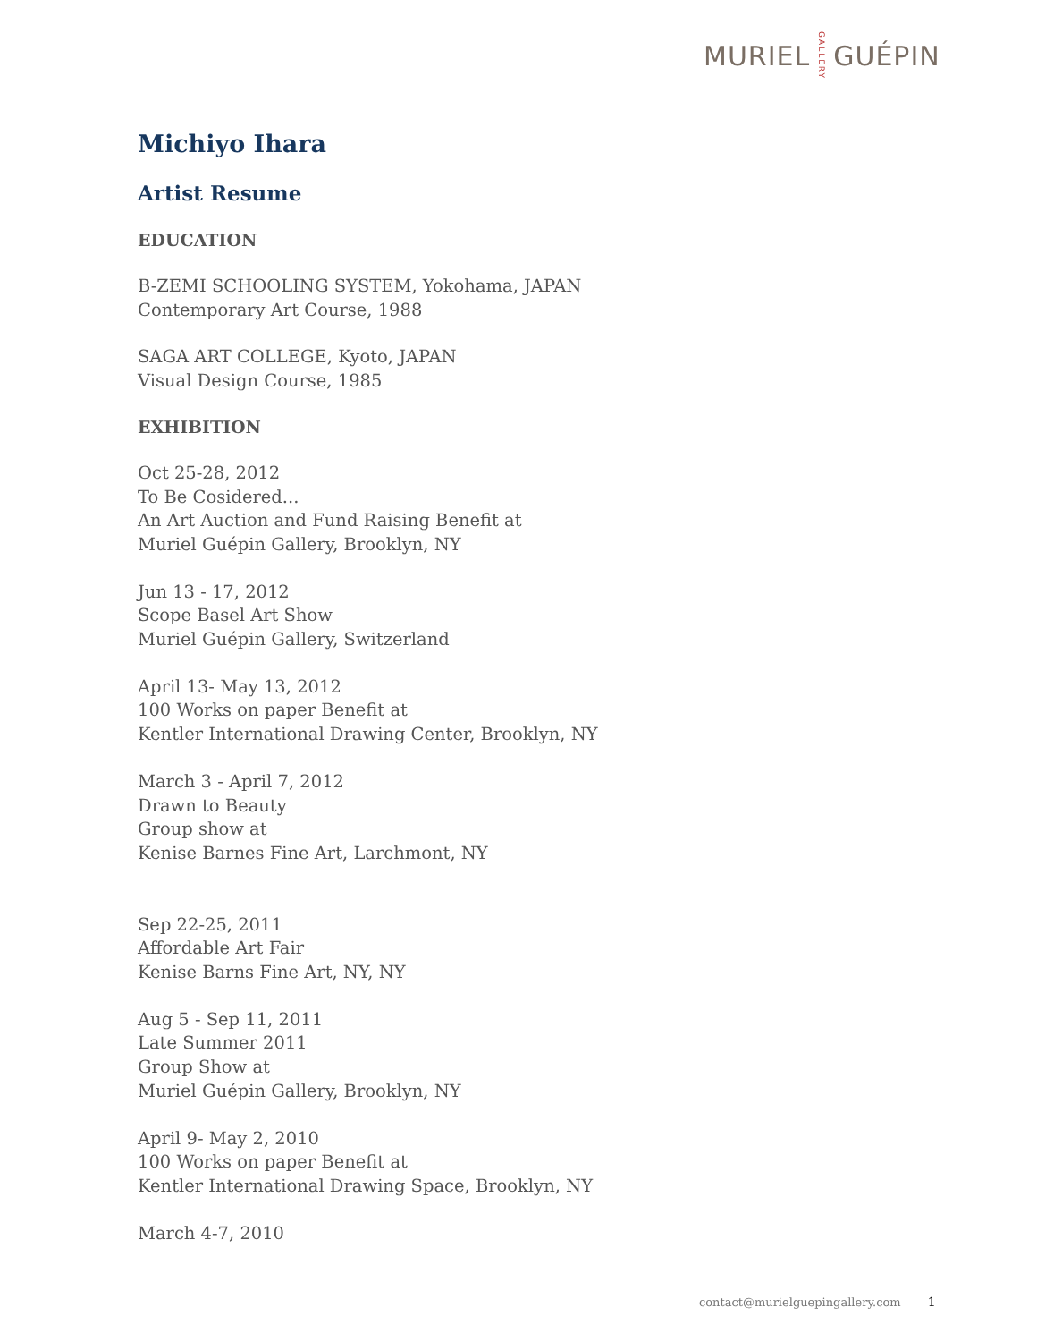MURIEL GALLERY GUÉPIN
Michiyo Ihara
Artist Resume
EDUCATION
B-ZEMI SCHOOLING SYSTEM, Yokohama, JAPAN
Contemporary Art Course, 1988
SAGA ART COLLEGE, Kyoto, JAPAN
Visual Design Course, 1985
EXHIBITION
Oct 25-28, 2012
To Be Cosidered...
An Art Auction and Fund Raising Benefit at
Muriel Guépin Gallery, Brooklyn, NY
Jun 13 - 17, 2012
Scope Basel Art Show
Muriel Guépin Gallery, Switzerland
April 13- May 13, 2012
100 Works on paper Benefit at
Kentler International Drawing Center, Brooklyn, NY
March 3 - April 7, 2012
Drawn to Beauty
Group show at
Kenise Barnes Fine Art, Larchmont, NY
Sep 22-25, 2011
Affordable Art Fair
Kenise Barns Fine Art, NY, NY
Aug 5 - Sep 11, 2011
Late Summer 2011
Group Show at
Muriel Guépin Gallery, Brooklyn, NY
April 9- May 2, 2010
100 Works on paper Benefit at
Kentler International Drawing Space, Brooklyn, NY
March 4-7, 2010
contact@murielguepingallery.com 1